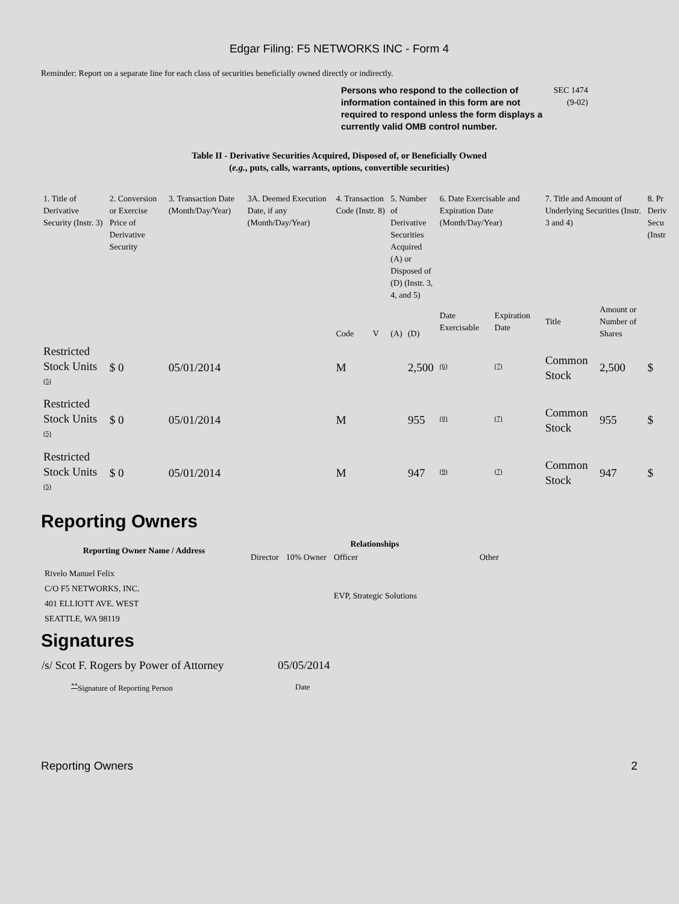Edgar Filing: F5 NETWORKS INC - Form 4
Reminder: Report on a separate line for each class of securities beneficially owned directly or indirectly.
Persons who respond to the collection of information contained in this form are not required to respond unless the form displays a currently valid OMB control number.
SEC 1474
(9-02)
Table II - Derivative Securities Acquired, Disposed of, or Beneficially Owned
(e.g., puts, calls, warrants, options, convertible securities)
| 1. Title of Derivative Security (Instr. 3) | 2. Conversion or Exercise Price of Derivative Security | 3. Transaction Date (Month/Day/Year) | 3A. Deemed Execution Date, if any (Month/Day/Year) | 4. Transaction Code (Instr. 8) | | 5. Number of Derivative Securities Acquired (A) or Disposed of (D) (Instr. 3, 4, and 5) | | 6. Date Exercisable and Expiration Date (Month/Day/Year) | | 7. Title and Amount of Underlying Securities (Instr. 3 and 4) | | 8. Pr Deriv Secu (Instr |
| --- | --- | --- | --- | --- | --- | --- | --- | --- | --- | --- | --- | --- |
| | | | | Code | V | (A) | (D) | Date Exercisable | Expiration Date | Title | Amount or Number of Shares | |
| Restricted Stock Units <sup>(5)</sup> | $ 0 | 05/01/2014 | | M | | | 2,500 | <sup>(6)</sup> | <sup>(7)</sup> | Common Stock | 2,500 | $ |
| Restricted Stock Units <sup>(5)</sup> | $ 0 | 05/01/2014 | | M | | | 955 | <sup>(8)</sup> | <sup>(7)</sup> | Common Stock | 955 | $ |
| Restricted Stock Units <sup>(5)</sup> | $ 0 | 05/01/2014 | | M | | | 947 | <sup>(9)</sup> | <sup>(7)</sup> | Common Stock | 947 | $ |
Reporting Owners
| Reporting Owner Name / Address | Relationships | | | |
| --- | --- | --- | --- | --- |
| | Director | 10% Owner | Officer | Other |
| Rivelo Manuel Felix C/O F5 NETWORKS, INC. 401 ELLIOTT AVE. WEST SEATTLE, WA 98119 | | | EVP, Strategic Solutions | |
Signatures
| /s/ Scot F. Rogers by Power of Attorney | 05/05/2014 |
| <sup>**</sup> Signature of Reporting Person | Date |
Reporting Owners 2